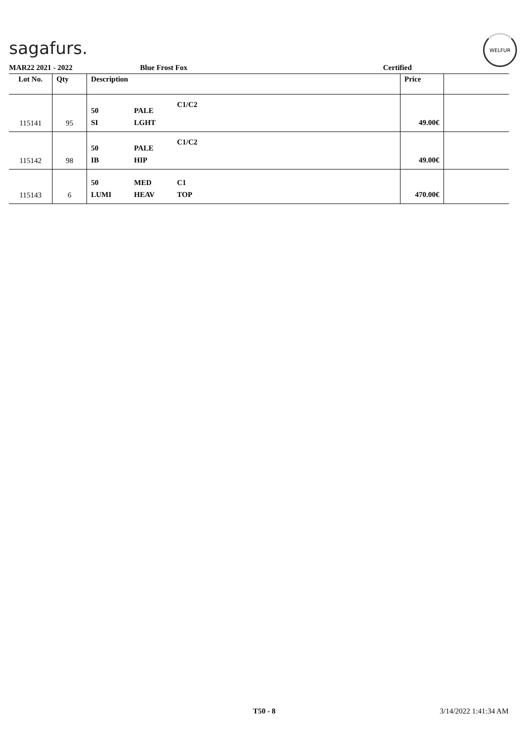sagafurs.
WELFUR
MAR22 2021 - 2022 Blue Frost Fox Certified
| Lot No. | Qty | Description | | | Price | |
| --- | --- | --- | --- | --- | --- | --- |
| 115141 | 95 | 50 SI | PALE LGHT | C1/C2 | 49.00€ | |
| 115142 | 98 | 50 IB | PALE HIP | C1/C2 | 49.00€ | |
| 115143 | 6 | 50 LUMI | MED HEAV | C1 TOP | 470.00€ | |
T50 - 8 3/14/2022 1:41:34 AM